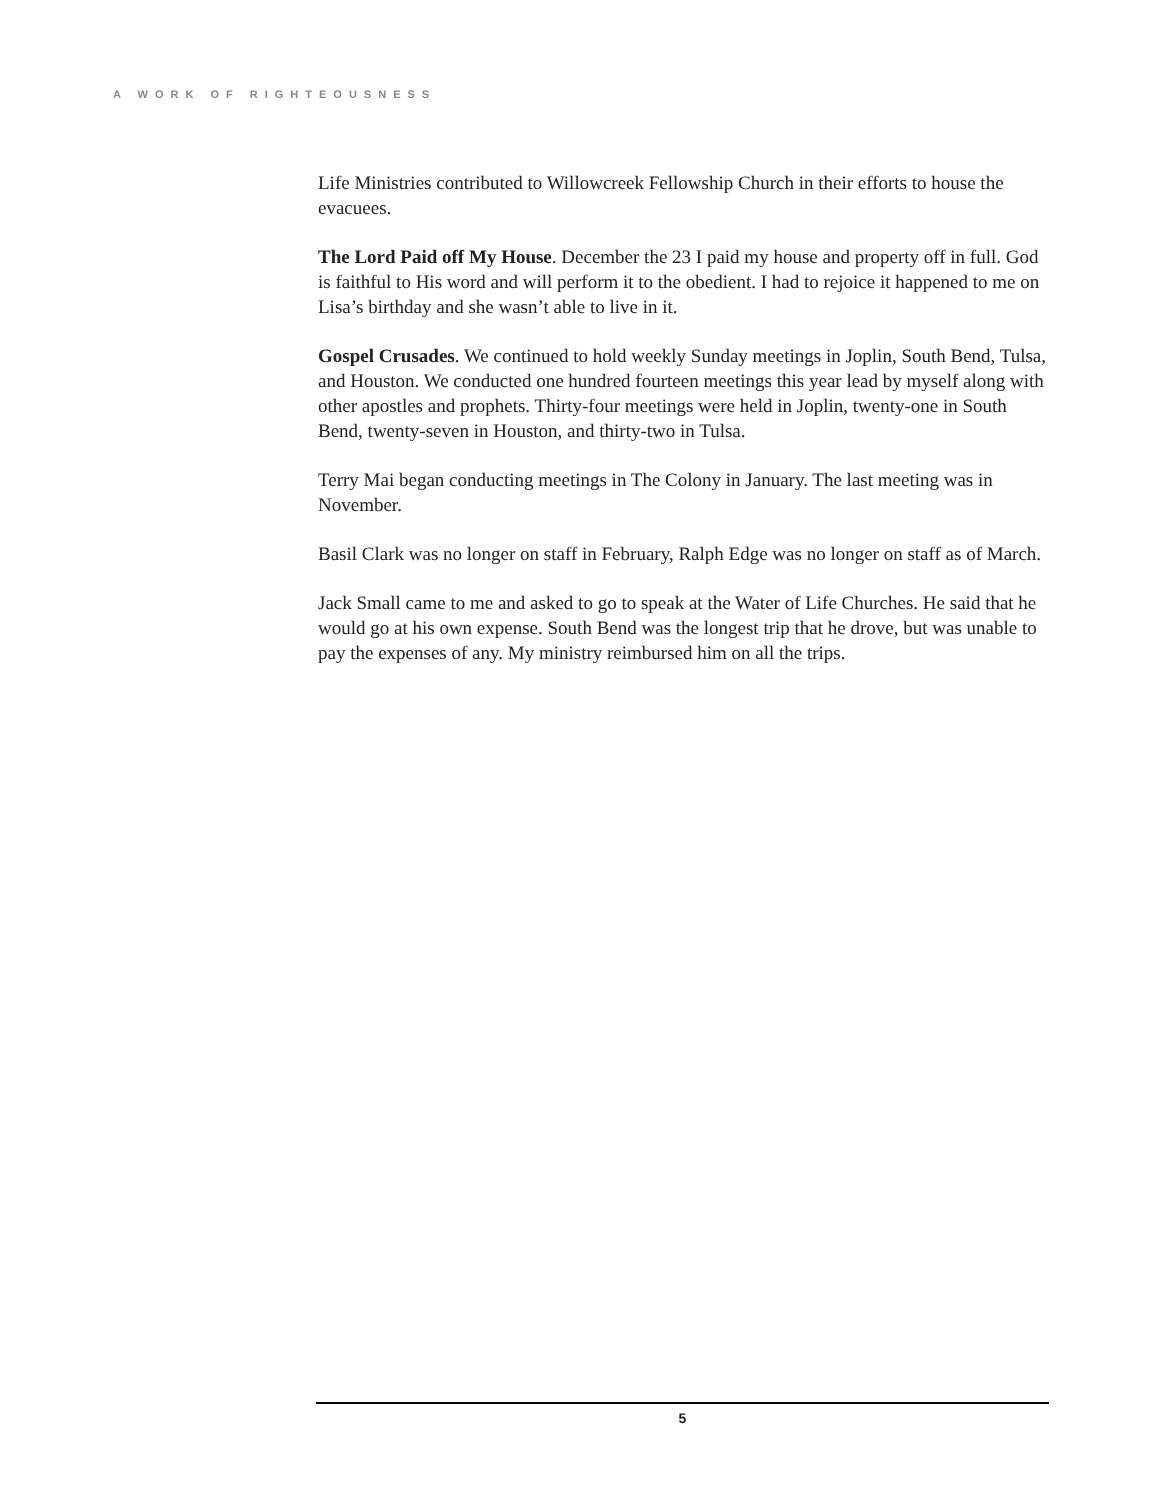A WORK OF RIGHTEOUSNESS
Life Ministries contributed to Willowcreek Fellowship Church in their efforts to house the evacuees.
The Lord Paid off My House. December the 23 I paid my house and property off in full. God is faithful to His word and will perform it to the obedient. I had to rejoice it happened to me on Lisa’s birthday and she wasn’t able to live in it.
Gospel Crusades. We continued to hold weekly Sunday meetings in Joplin, South Bend, Tulsa, and Houston. We conducted one hundred fourteen meetings this year lead by myself along with other apostles and prophets. Thirty-four meetings were held in Joplin, twenty-one in South Bend, twenty-seven in Houston, and thirty-two in Tulsa.
Terry Mai began conducting meetings in The Colony in January. The last meeting was in November.
Basil Clark was no longer on staff in February, Ralph Edge was no longer on staff as of March.
Jack Small came to me and asked to go to speak at the Water of Life Churches. He said that he would go at his own expense. South Bend was the longest trip that he drove, but was unable to pay the expenses of any. My ministry reimbursed him on all the trips.
5